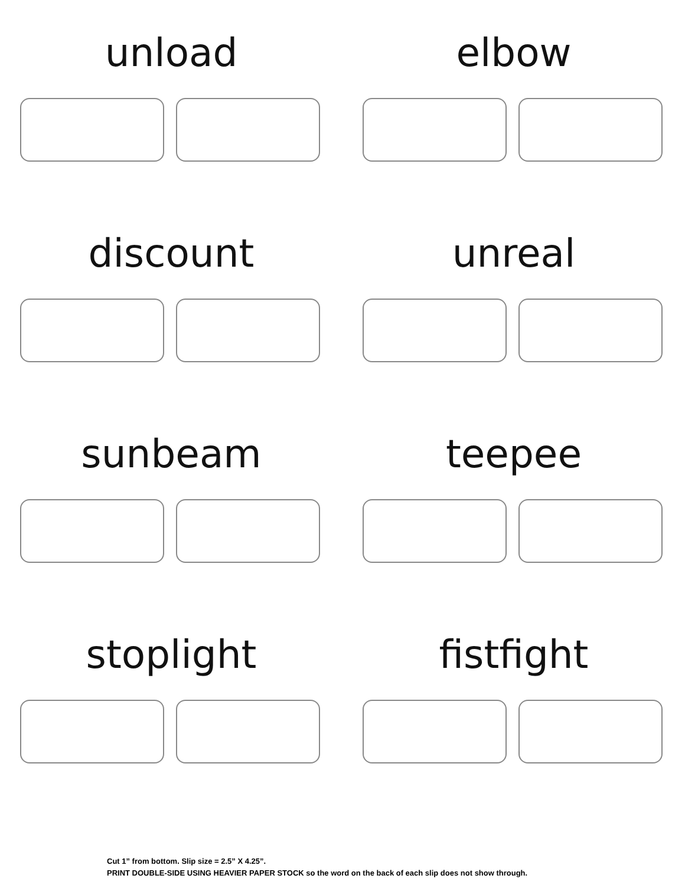unload
elbow
discount
unreal
sunbeam
teepee
stoplight
fistfight
Cut 1” from bottom. Slip size = 2.5” X 4.25”.
PRINT DOUBLE-SIDE USING HEAVIER PAPER STOCK so the word on the back of each slip does not show through.